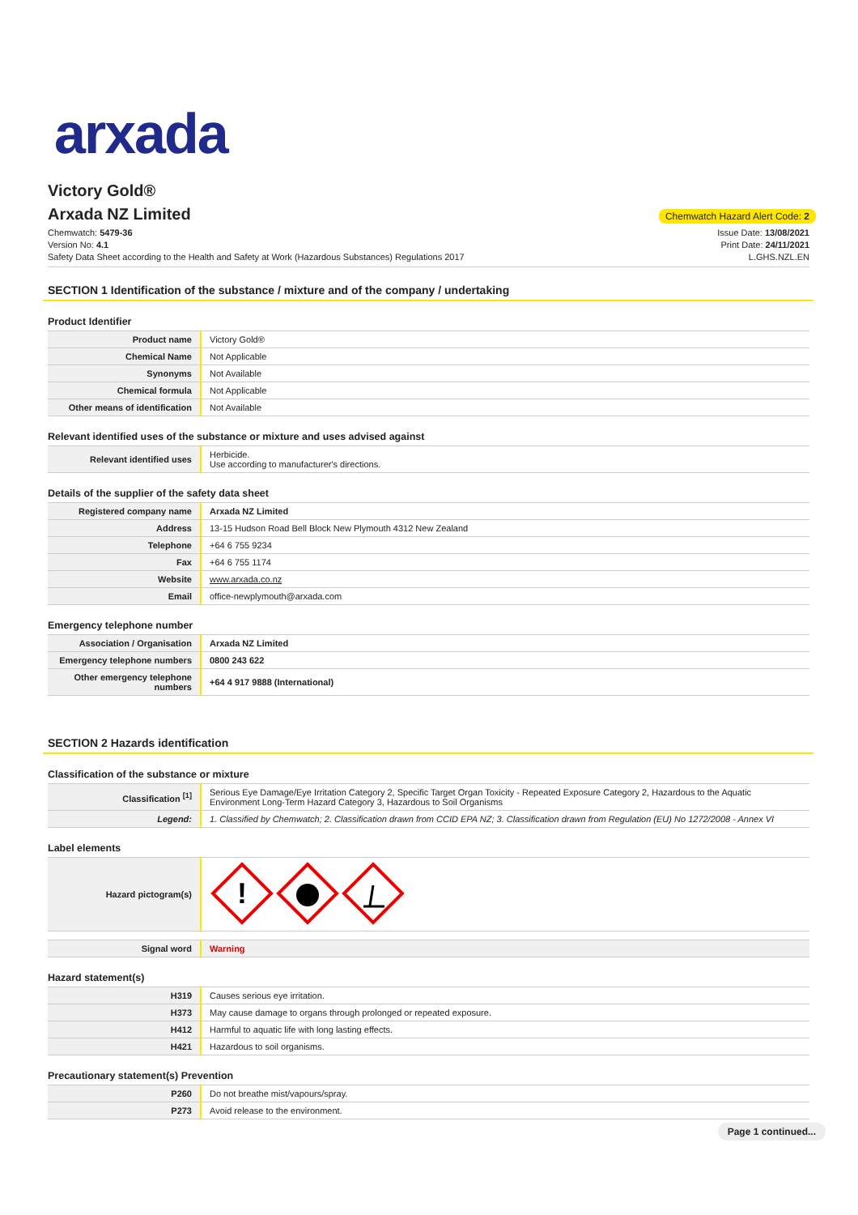arxada
Victory Gold®
Arxada NZ Limited
Chemwatch Hazard Alert Code: 2
Chemwatch: 5479-36
Version No: 4.1
Safety Data Sheet according to the Health and Safety at Work (Hazardous Substances) Regulations 2017
Issue Date: 13/08/2021
Print Date: 24/11/2021
L.GHS.NZL.EN
SECTION 1 Identification of the substance / mixture and of the company / undertaking
Product Identifier
| Product name | Victory Gold® |
| Chemical Name | Not Applicable |
| Synonyms | Not Available |
| Chemical formula | Not Applicable |
| Other means of identification | Not Available |
Relevant identified uses of the substance or mixture and uses advised against
| Relevant identified uses | Herbicide. Use according to manufacturer's directions. |
Details of the supplier of the safety data sheet
| Registered company name | Arxada NZ Limited |
| Address | 13-15 Hudson Road Bell Block New Plymouth 4312 New Zealand |
| Telephone | +64 6 755 9234 |
| Fax | +64 6 755 1174 |
| Website | www.arxada.co.nz |
| Email | office-newplymouth@arxada.com |
Emergency telephone number
| Association / Organisation | Arxada NZ Limited |
| Emergency telephone numbers | 0800 243 622 |
| Other emergency telephone numbers | +64 4 917 9888 (International) |
SECTION 2 Hazards identification
Classification of the substance or mixture
| Classification <sup>[1]</sup> | Serious Eye Damage/Eye Irritation Category 2, Specific Target Organ Toxicity - Repeated Exposure Category 2, Hazardous to the Aquatic Environment Long-Term Hazard Category 3, Hazardous to Soil Organisms |
| Legend: | 1. Classified by Chemwatch; 2. Classification drawn from CCID EPA NZ; 3. Classification drawn from Regulation (EU) No 1272/2008 - Annex VI |
Label elements
| Hazard pictogram(s) | ! |
| Signal word | Warning |
Hazard statement(s)
| H319 | Causes serious eye irritation. |
| H373 | May cause damage to organs through prolonged or repeated exposure. |
| H412 | Harmful to aquatic life with long lasting effects. |
| H421 | Hazardous to soil organisms. |
Precautionary statement(s) Prevention
| P260 | Do not breathe mist/vapours/spray. |
| P273 | Avoid release to the environment. |
Page 1 continued...